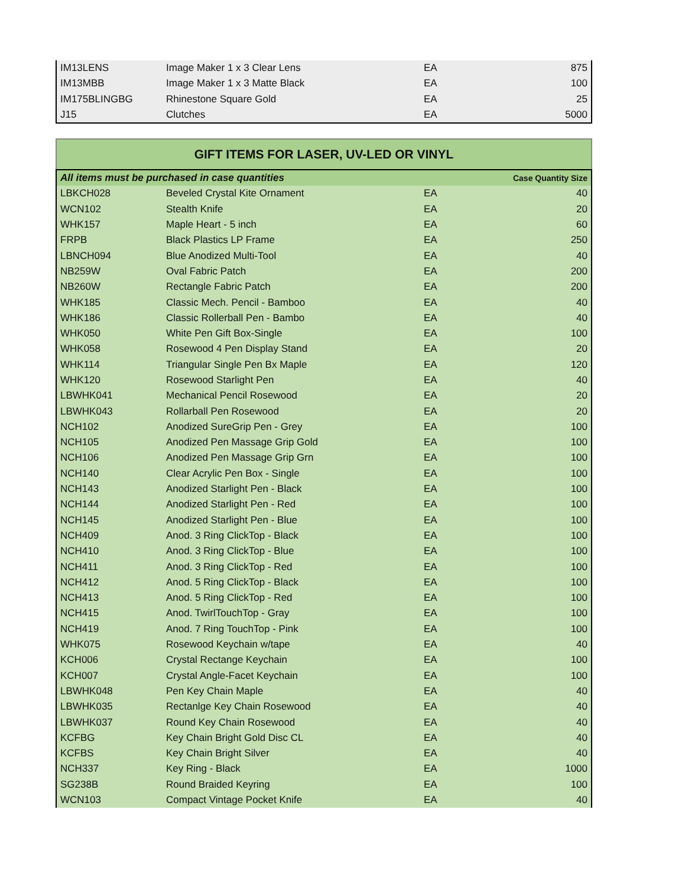| IM13LENS | Image Maker 1 x 3 Clear Lens | EA | 875 |
| IM13MBB | Image Maker 1 x 3 Matte Black | EA | 100 |
| IM175BLINGBG | Rhinestone Square Gold | EA | 25 |
| J15 | Clutches | EA | 5000 |
| GIFT ITEMS FOR LASER, UV-LED OR VINYL | | | |
| --- | --- | --- | --- |
| All items must be purchased in case quantities | | | Case Quantity Size |
| LBKCH028 | Beveled Crystal Kite Ornament | EA | 40 |
| WCN102 | Stealth Knife | EA | 20 |
| WHK157 | Maple Heart - 5 inch | EA | 60 |
| FRPB | Black Plastics LP Frame | EA | 250 |
| LBNCH094 | Blue Anodized Multi-Tool | EA | 40 |
| NB259W | Oval Fabric Patch | EA | 200 |
| NB260W | Rectangle Fabric Patch | EA | 200 |
| WHK185 | Classic Mech. Pencil - Bamboo | EA | 40 |
| WHK186 | Classic Rollerball Pen - Bambo | EA | 40 |
| WHK050 | White Pen Gift Box-Single | EA | 100 |
| WHK058 | Rosewood 4 Pen Display Stand | EA | 20 |
| WHK114 | Triangular Single Pen Bx Maple | EA | 120 |
| WHK120 | Rosewood Starlight Pen | EA | 40 |
| LBWHK041 | Mechanical Pencil Rosewood | EA | 20 |
| LBWHK043 | Rollarball Pen Rosewood | EA | 20 |
| NCH102 | Anodized SureGrip Pen - Grey | EA | 100 |
| NCH105 | Anodized Pen Massage Grip Gold | EA | 100 |
| NCH106 | Anodized Pen Massage Grip Grn | EA | 100 |
| NCH140 | Clear Acrylic Pen Box - Single | EA | 100 |
| NCH143 | Anodized Starlight Pen - Black | EA | 100 |
| NCH144 | Anodized Starlight Pen - Red | EA | 100 |
| NCH145 | Anodized Starlight Pen - Blue | EA | 100 |
| NCH409 | Anod. 3 Ring ClickTop - Black | EA | 100 |
| NCH410 | Anod. 3 Ring ClickTop - Blue | EA | 100 |
| NCH411 | Anod. 3 Ring ClickTop - Red | EA | 100 |
| NCH412 | Anod. 5 Ring ClickTop - Black | EA | 100 |
| NCH413 | Anod. 5 Ring ClickTop - Red | EA | 100 |
| NCH415 | Anod. TwirlTouchTop - Gray | EA | 100 |
| NCH419 | Anod. 7 Ring TouchTop - Pink | EA | 100 |
| WHK075 | Rosewood Keychain w/tape | EA | 40 |
| KCH006 | Crystal Rectange Keychain | EA | 100 |
| KCH007 | Crystal Angle-Facet Keychain | EA | 100 |
| LBWHK048 | Pen Key Chain Maple | EA | 40 |
| LBWHK035 | Rectanlge Key Chain Rosewood | EA | 40 |
| LBWHK037 | Round Key Chain Rosewood | EA | 40 |
| KCFBG | Key Chain Bright Gold Disc CL | EA | 40 |
| KCFBS | Key Chain Bright Silver | EA | 40 |
| NCH337 | Key Ring - Black | EA | 1000 |
| SG238B | Round Braided Keyring | EA | 100 |
| WCN103 | Compact Vintage Pocket Knife | EA | 40 |